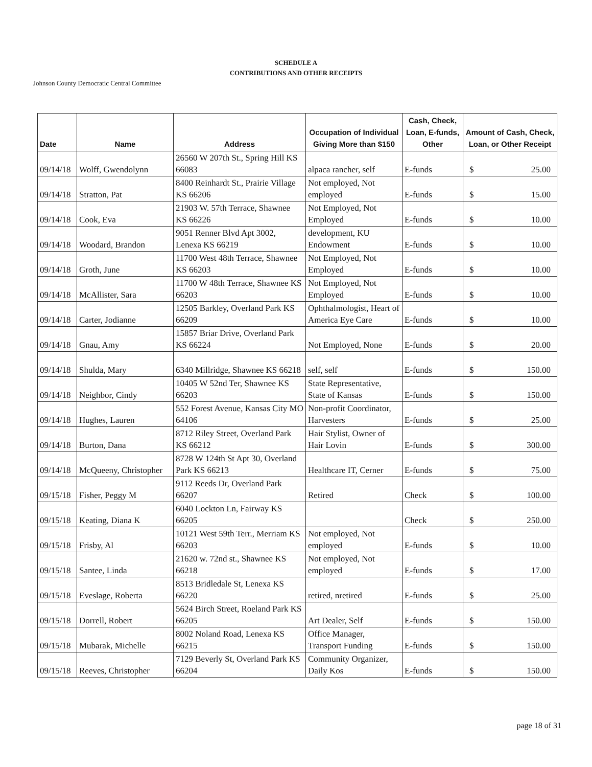SCHEDULE A
CONTRIBUTIONS AND OTHER RECEIPTS
Johnson County Democratic Central Committee
| Date | Name | Address | Occupation of Individual Giving More than $150 | Cash, Check, Loan, E-funds, Other | Amount of Cash, Check, Loan, or Other Receipt |
| --- | --- | --- | --- | --- | --- |
| 09/14/18 | Wolff, Gwendolynn | 26560 W 207th St., Spring Hill KS 66083 | alpaca rancher, self | E-funds | $ 25.00 |
| 09/14/18 | Stratton, Pat | 8400 Reinhardt St., Prairie Village KS 66206 | Not employed, Not employed | E-funds | $ 15.00 |
| 09/14/18 | Cook, Eva | 21903 W. 57th Terrace, Shawnee KS 66226 | Not Employed, Not Employed | E-funds | $ 10.00 |
| 09/14/18 | Woodard, Brandon | 9051 Renner Blvd Apt 3002, Lenexa KS 66219 | development, KU Endowment | E-funds | $ 10.00 |
| 09/14/18 | Groth, June | 11700 West 48th Terrace, Shawnee KS 66203 | Not Employed, Not Employed | E-funds | $ 10.00 |
| 09/14/18 | McAllister, Sara | 11700 W 48th Terrace, Shawnee KS 66203 | Not Employed, Not Employed | E-funds | $ 10.00 |
| 09/14/18 | Carter, Jodianne | 12505 Barkley, Overland Park KS 66209 | Ophthalmologist, Heart of America Eye Care | E-funds | $ 10.00 |
| 09/14/18 | Gnau, Amy | 15857 Briar Drive, Overland Park KS 66224 | Not Employed, None | E-funds | $ 20.00 |
| 09/14/18 | Shulda, Mary | 6340 Millridge, Shawnee KS 66218 | self, self | E-funds | $ 150.00 |
| 09/14/18 | Neighbor, Cindy | 10405 W 52nd Ter, Shawnee KS 66203 | State Representative, State of Kansas | E-funds | $ 150.00 |
| 09/14/18 | Hughes, Lauren | 552 Forest Avenue, Kansas City MO 64106 | Non-profit Coordinator, Harvesters | E-funds | $ 25.00 |
| 09/14/18 | Burton, Dana | 8712 Riley Street, Overland Park KS 66212 | Hair Stylist, Owner of Hair Lovin | E-funds | $ 300.00 |
| 09/14/18 | McQueeny, Christopher | 8728 W 124th St Apt 30, Overland Park KS 66213 | Healthcare IT, Cerner | E-funds | $ 75.00 |
| 09/15/18 | Fisher, Peggy M | 9112 Reeds Dr, Overland Park 66207 | Retired | Check | $ 100.00 |
| 09/15/18 | Keating, Diana K | 6040 Lockton Ln, Fairway KS 66205 | | Check | $ 250.00 |
| 09/15/18 | Frisby, Al | 10121 West 59th Terr., Merriam KS 66203 | Not employed, Not employed | E-funds | $ 10.00 |
| 09/15/18 | Santee, Linda | 21620 w. 72nd st., Shawnee KS 66218 | Not employed, Not employed | E-funds | $ 17.00 |
| 09/15/18 | Eveslage, Roberta | 8513 Bridledale St, Lenexa KS 66220 | retired, nretired | E-funds | $ 25.00 |
| 09/15/18 | Dorrell, Robert | 5624 Birch Street, Roeland Park KS 66205 | Art Dealer, Self | E-funds | $ 150.00 |
| 09/15/18 | Mubarak, Michelle | 8002 Noland Road, Lenexa KS 66215 | Office Manager, Transport Funding | E-funds | $ 150.00 |
| 09/15/18 | Reeves, Christopher | 7129 Beverly St, Overland Park KS 66204 | Community Organizer, Daily Kos | E-funds | $ 150.00 |
page 18 of 31